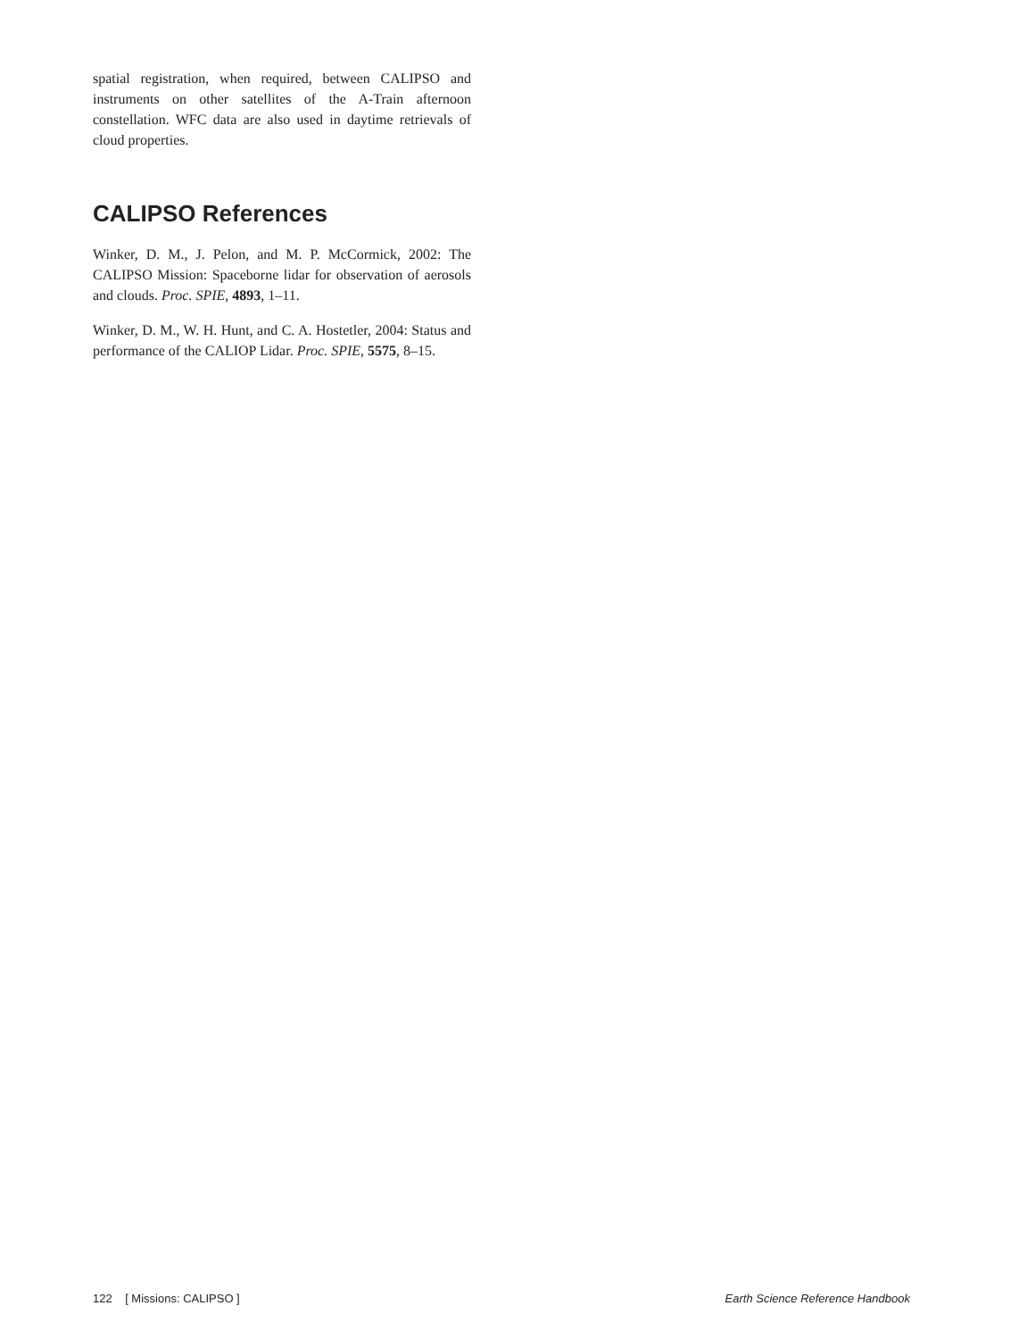spatial registration, when required, between CALIPSO and instruments on other satellites of the A-Train afternoon constellation. WFC data are also used in daytime retrievals of cloud properties.
CALIPSO References
Winker, D. M., J. Pelon, and M. P. McCormick, 2002: The CALIPSO Mission: Spaceborne lidar for observation of aerosols and clouds. Proc. SPIE, 4893, 1–11.
Winker, D. M., W. H. Hunt, and C. A. Hostetler, 2004: Status and performance of the CALIOP Lidar. Proc. SPIE, 5575, 8–15.
122 [ Missions: CALIPSO ] Earth Science Reference Handbook